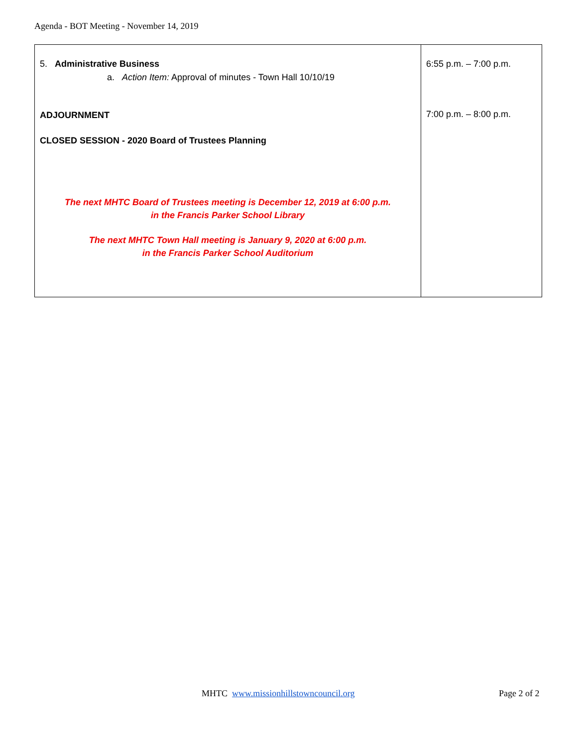Agenda - BOT Meeting - November 14, 2019
| 5. Administrative Business a. Action Item: Approval of minutes - Town Hall 10/10/19 ADJOURNMENT CLOSED SESSION - 2020 Board of Trustees Planning The next MHTC Board of Trustees meeting is December 12, 2019 at 6:00 p.m. in the Francis Parker School Library The next MHTC Town Hall meeting is January 9, 2020 at 6:00 p.m. in the Francis Parker School Auditorium | 6:55 p.m. – 7:00 p.m. 7:00 p.m. – 8:00 p.m. |
MHTC www.missionhillstowncouncil.org
Page 2 of 2